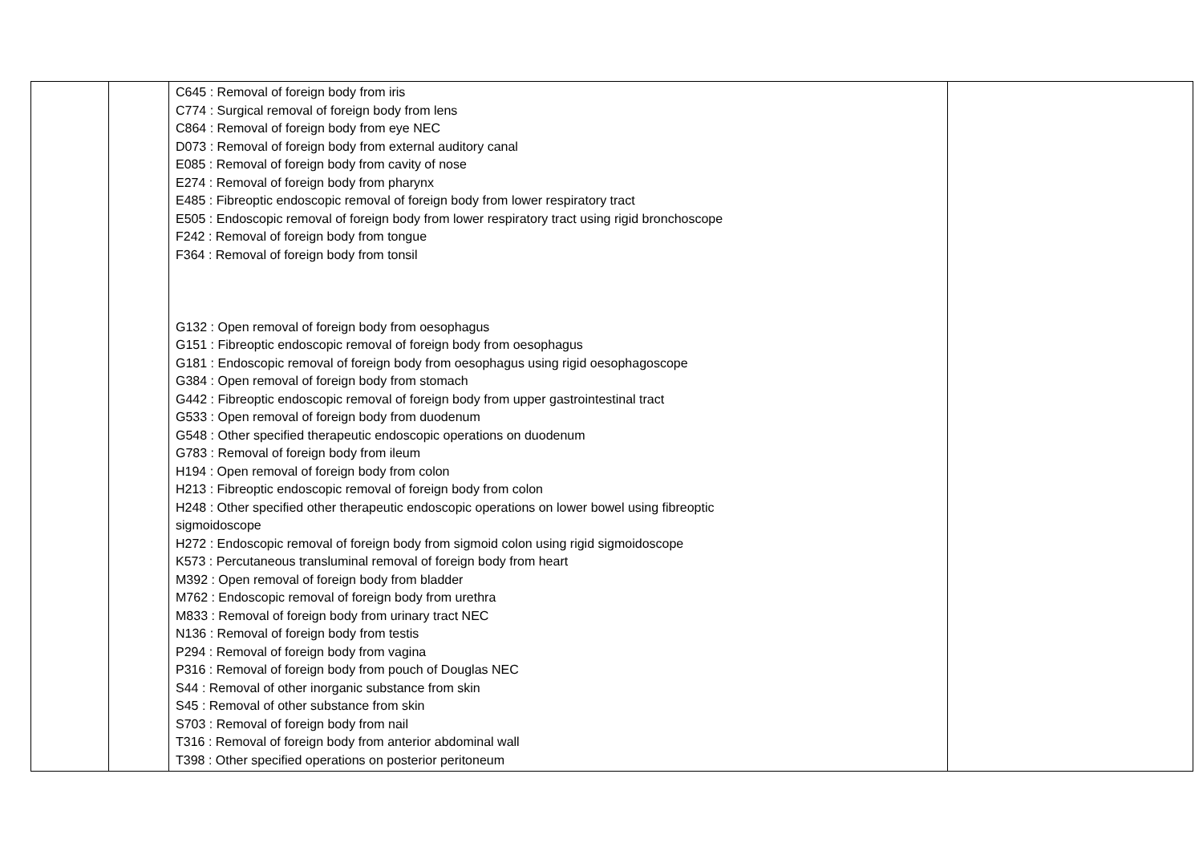| | | C645 : Removal of foreign body from iris C774 : Surgical removal of foreign body from lens C864 : Removal of foreign body from eye NEC D073 : Removal of foreign body from external auditory canal E085 : Removal of foreign body from cavity of nose E274 : Removal of foreign body from pharynx E485 : Fibreoptic endoscopic removal of foreign body from lower respiratory tract E505 : Endoscopic removal of foreign body from lower respiratory tract using rigid bronchoscope F242 : Removal of foreign body from tongue F364 : Removal of foreign body from tonsil G132 : Open removal of foreign body from oesophagus G151 : Fibreoptic endoscopic removal of foreign body from oesophagus G181 : Endoscopic removal of foreign body from oesophagus using rigid oesophagoscope G384 : Open removal of foreign body from stomach G442 : Fibreoptic endoscopic removal of foreign body from upper gastrointestinal tract G533 : Open removal of foreign body from duodenum G548 : Other specified therapeutic endoscopic operations on duodenum G783 : Removal of foreign body from ileum H194 : Open removal of foreign body from colon H213 : Fibreoptic endoscopic removal of foreign body from colon H248 : Other specified other therapeutic endoscopic operations on lower bowel using fibreoptic sigmoidoscope H272 : Endoscopic removal of foreign body from sigmoid colon using rigid sigmoidoscope K573 : Percutaneous transluminal removal of foreign body from heart M392 : Open removal of foreign body from bladder M762 : Endoscopic removal of foreign body from urethra M833 : Removal of foreign body from urinary tract NEC N136 : Removal of foreign body from testis P294 : Removal of foreign body from vagina P316 : Removal of foreign body from pouch of Douglas NEC S44 : Removal of other inorganic substance from skin S45 : Removal of other substance from skin S703 : Removal of foreign body from nail T316 : Removal of foreign body from anterior abdominal wall T398 : Other specified operations on posterior peritoneum | |